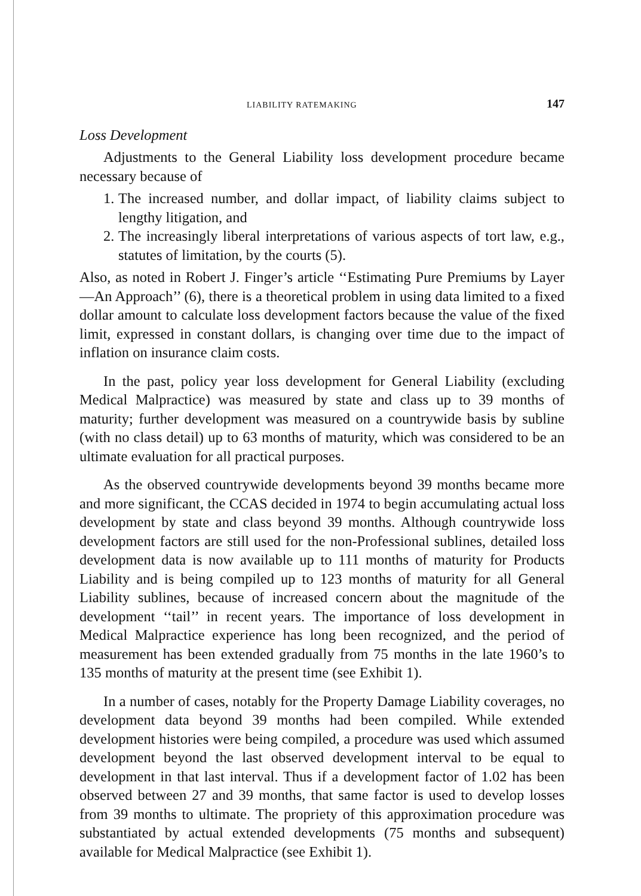LIABILITY RATEMAKING 147
Loss Development
Adjustments to the General Liability loss development procedure became necessary because of
1. The increased number, and dollar impact, of liability claims subject to lengthy litigation, and
2. The increasingly liberal interpretations of various aspects of tort law, e.g., statutes of limitation, by the courts (5).
Also, as noted in Robert J. Finger’s article ‘‘Estimating Pure Premiums by Layer—An Approach’’ (6), there is a theoretical problem in using data limited to a fixed dollar amount to calculate loss development factors because the value of the fixed limit, expressed in constant dollars, is changing over time due to the impact of inflation on insurance claim costs.
In the past, policy year loss development for General Liability (excluding Medical Malpractice) was measured by state and class up to 39 months of maturity; further development was measured on a countrywide basis by subline (with no class detail) up to 63 months of maturity, which was considered to be an ultimate evaluation for all practical purposes.
As the observed countrywide developments beyond 39 months became more and more significant, the CCAS decided in 1974 to begin accumulating actual loss development by state and class beyond 39 months. Although countrywide loss development factors are still used for the non-Professional sublines, detailed loss development data is now available up to 111 months of maturity for Products Liability and is being compiled up to 123 months of maturity for all General Liability sublines, because of increased concern about the magnitude of the development ‘‘tail’’ in recent years. The importance of loss development in Medical Malpractice experience has long been recognized, and the period of measurement has been extended gradually from 75 months in the late 1960’s to 135 months of maturity at the present time (see Exhibit 1).
In a number of cases, notably for the Property Damage Liability coverages, no development data beyond 39 months had been compiled. While extended development histories were being compiled, a procedure was used which assumed development beyond the last observed development interval to be equal to development in that last interval. Thus if a development factor of 1.02 has been observed between 27 and 39 months, that same factor is used to develop losses from 39 months to ultimate. The propriety of this approximation procedure was substantiated by actual extended developments (75 months and subsequent) available for Medical Malpractice (see Exhibit 1).